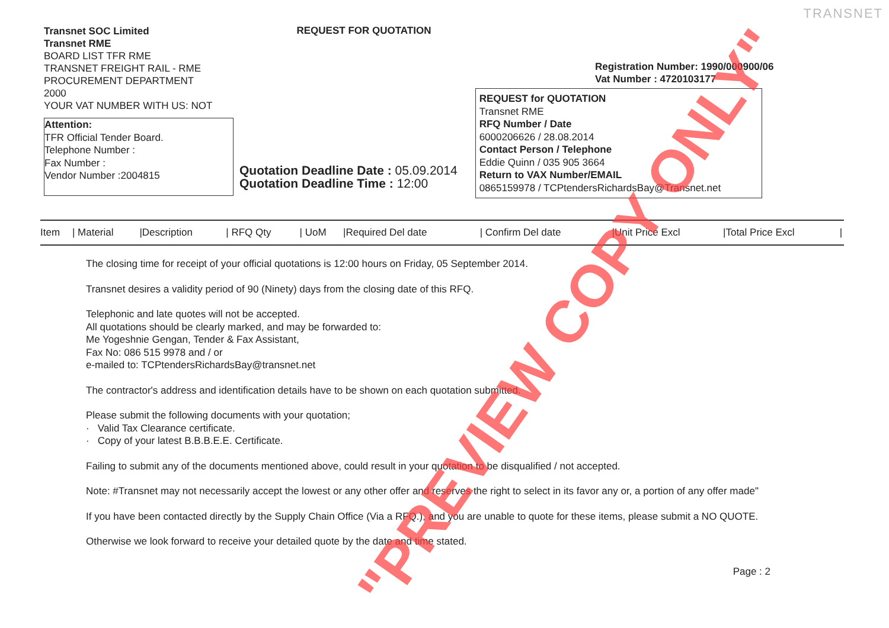TRANSNET
Transnet SOC Limited
Transnet RME
BOARD LIST TFR RME
TRANSNET FREIGHT RAIL - RME
PROCUREMENT DEPARTMENT
2000
YOUR VAT NUMBER WITH US: NOT
REQUEST FOR QUOTATION
Registration Number: 1990/000900/06
Vat Number : 4720103177
Attention:
TFR Official Tender Board.
Telephone Number :
Fax Number :
Vendor Number :2004815
Quotation Deadline Date : 05.09.2014
Quotation Deadline Time : 12:00
REQUEST for QUOTATION
Transnet RME
RFQ Number / Date
6000206626 / 28.08.2014
Contact Person / Telephone
Eddie Quinn / 035 905 3664
Return to VAX Number/EMAIL
0865159978 / TCPtendersRichardsBay@Transnet.net
| Item | / Material | /Description | / RFQ Qty | / UoM | /Required Del date | / Confirm Del date | /Unit Price Excl | /Total Price Excl | / |
The closing time for receipt of your official quotations is 12:00 hours on Friday, 05 September 2014.
Transnet desires a validity period of 90 (Ninety) days from the closing date of this RFQ.
Telephonic and late quotes will not be accepted.
All quotations should be clearly marked, and may be forwarded to:
Me Yogeshnie Gengan, Tender & Fax Assistant,
Fax No: 086 515 9978 and / or
e-mailed to: TCPtendersRichardsBay@transnet.net
The contractor's address and identification details have to be shown on each quotation submitted.
Please submit the following documents with your quotation;
· Valid Tax Clearance certificate.
· Copy of your latest B.B.B.E.E. Certificate.
Failing to submit any of the documents mentioned above, could result in your quotation to be disqualified / not accepted.
Note: #Transnet may not necessarily accept the lowest or any other offer and reserves the right to select in its favor any or, a portion of any offer made"
If you have been contacted directly by the Supply Chain Office (Via a RFQ.), and you are unable to quote for these items, please submit a NO QUOTE.
Otherwise we look forward to receive your detailed quote by the date and time stated.
Page : 2
"PREVIEW COPY ONLY"